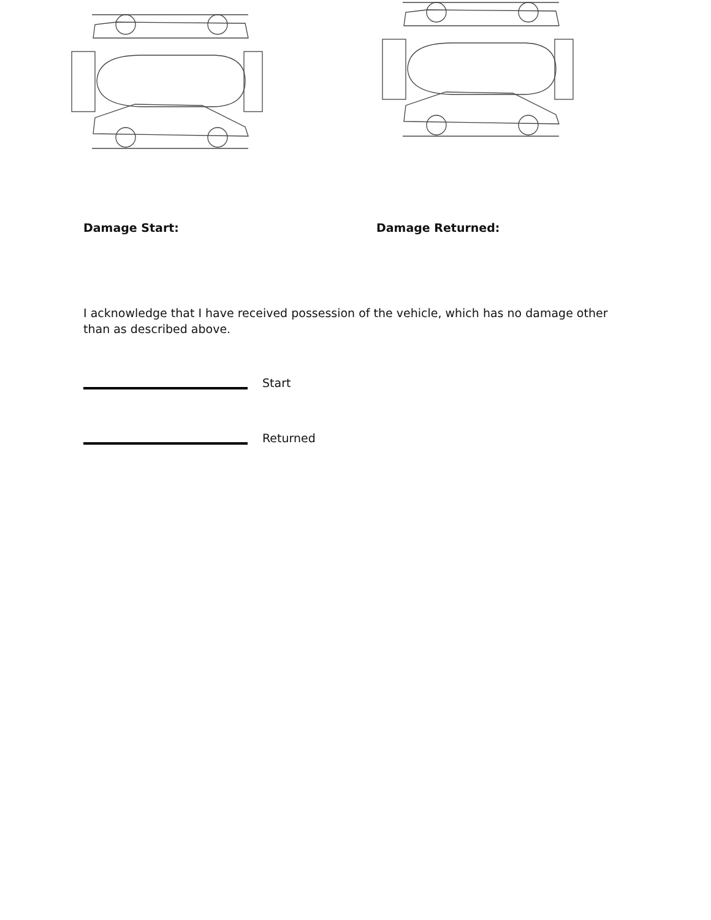Damage Start: Damage Returned:
I acknowledge that I have received possession of the vehicle, which has no damage other than as described above.
Start
Returned